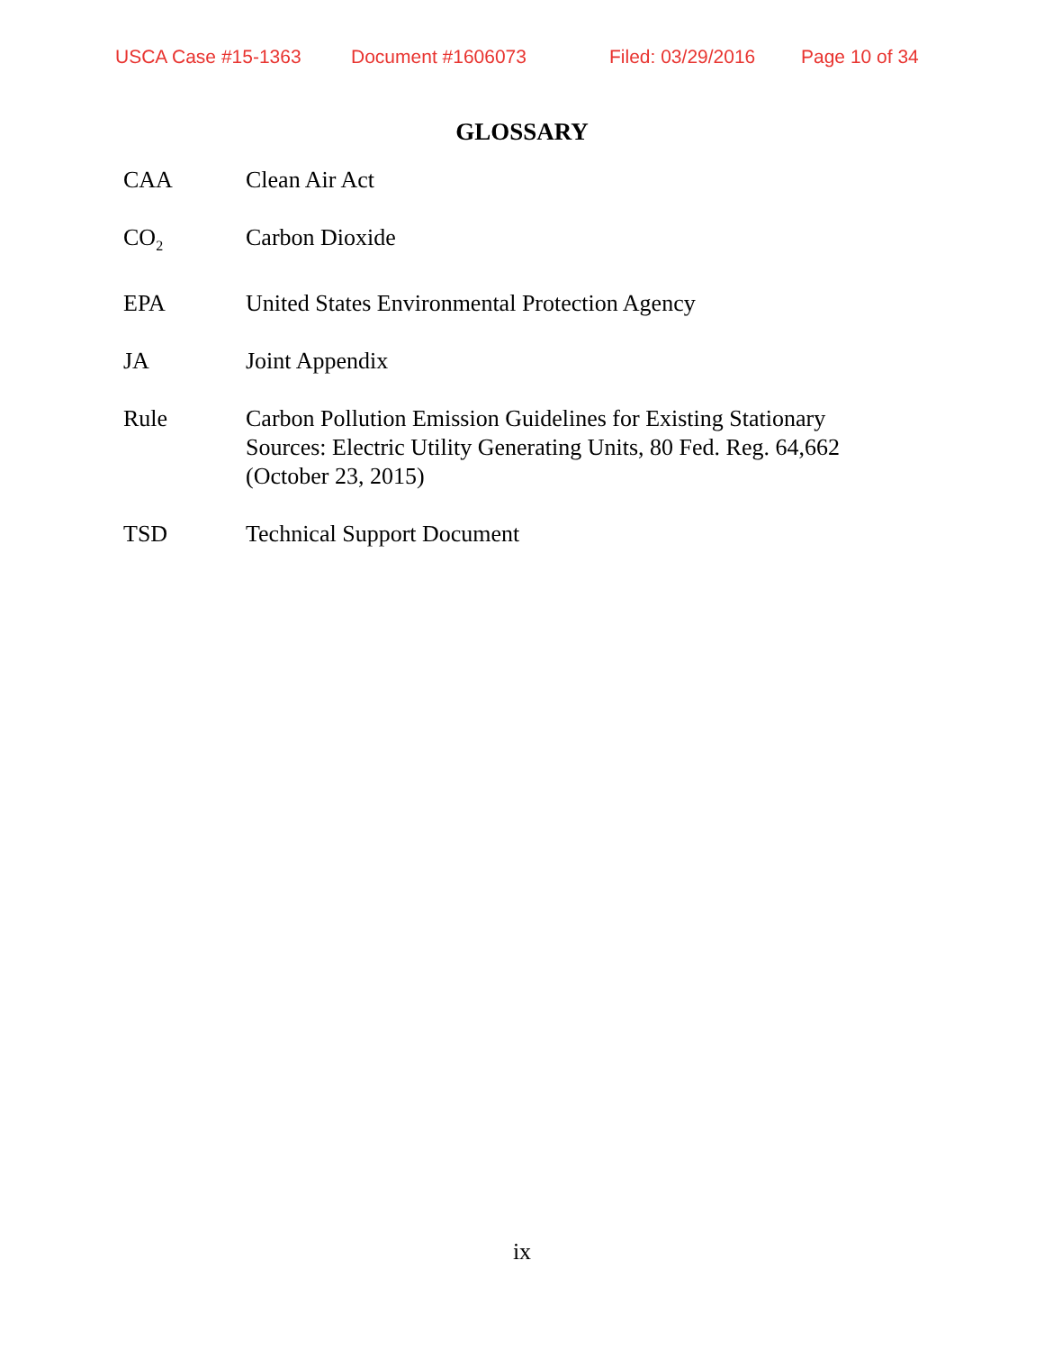USCA Case #15-1363 Document #1606073 Filed: 03/29/2016 Page 10 of 34
GLOSSARY
CAA Clean Air Act
CO<sub>2</sub>
Carbon Dioxide
EPA United States Environmental Protection Agency
JA Joint Appendix
Rule Carbon Pollution Emission Guidelines for Existing Stationary Sources: Electric Utility Generating Units, 80 Fed. Reg. 64,662 (October 23, 2015)
TSD Technical Support Document
ix